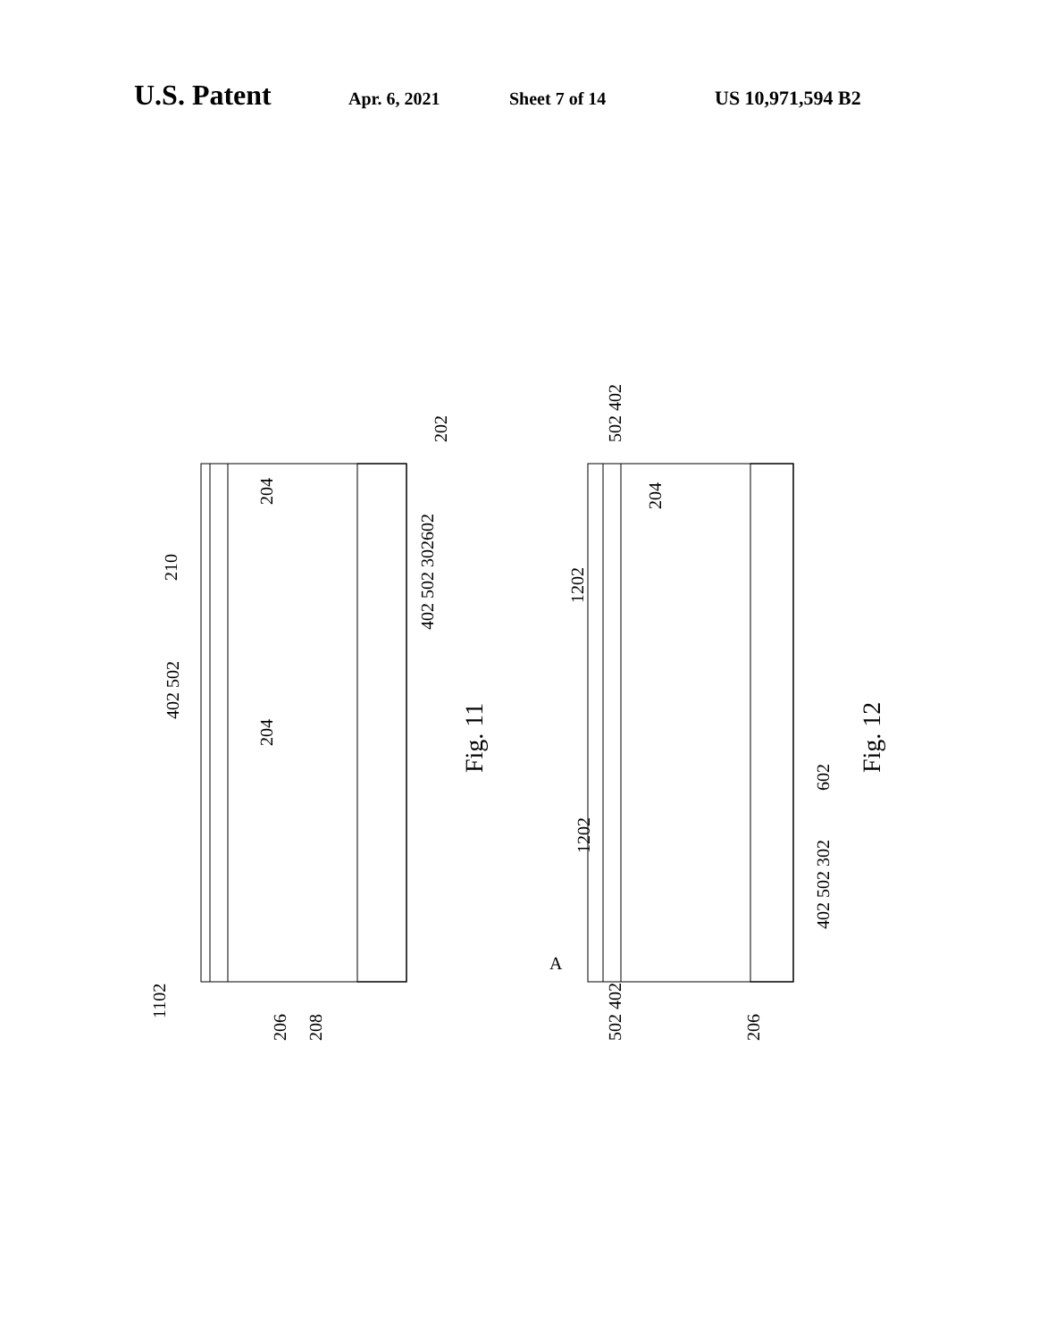U.S. Patent Apr. 6, 2021 Sheet 7 of 14 US 10,971,594 B2
Fig. 11
Fig. 12
202
204
204
210
602
402 502 302
402 502
1102
206
208
502 402
204
1202
1202
602
402 502 302
A
502 402
206